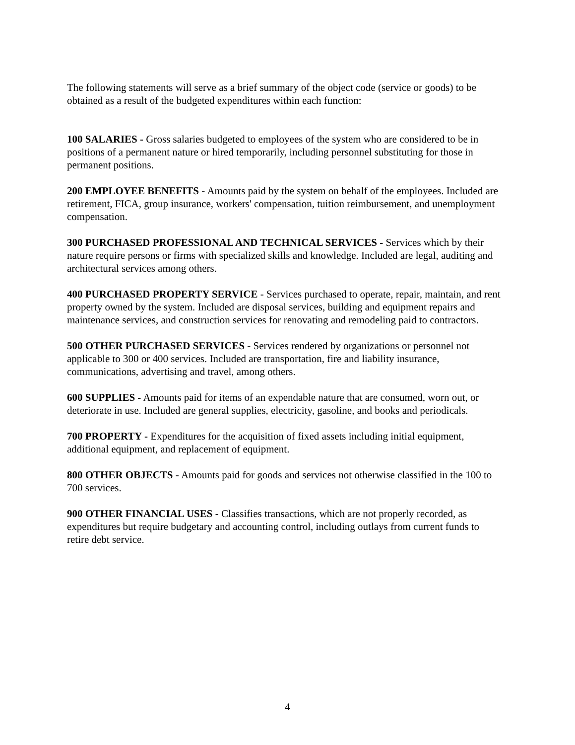The following statements will serve as a brief summary of the object code (service or goods) to be obtained as a result of the budgeted expenditures within each function:
100 SALARIES - Gross salaries budgeted to employees of the system who are considered to be in positions of a permanent nature or hired temporarily, including personnel substituting for those in permanent positions.
200 EMPLOYEE BENEFITS - Amounts paid by the system on behalf of the employees. Included are retirement, FICA, group insurance, workers' compensation, tuition reimbursement, and unemployment compensation.
300 PURCHASED PROFESSIONAL AND TECHNICAL SERVICES - Services which by their nature require persons or firms with specialized skills and knowledge. Included are legal, auditing and architectural services among others.
400 PURCHASED PROPERTY SERVICE - Services purchased to operate, repair, maintain, and rent property owned by the system. Included are disposal services, building and equipment repairs and maintenance services, and construction services for renovating and remodeling paid to contractors.
500 OTHER PURCHASED SERVICES - Services rendered by organizations or personnel not applicable to 300 or 400 services. Included are transportation, fire and liability insurance, communications, advertising and travel, among others.
600 SUPPLIES - Amounts paid for items of an expendable nature that are consumed, worn out, or deteriorate in use. Included are general supplies, electricity, gasoline, and books and periodicals.
700 PROPERTY - Expenditures for the acquisition of fixed assets including initial equipment, additional equipment, and replacement of equipment.
800 OTHER OBJECTS - Amounts paid for goods and services not otherwise classified in the 100 to 700 services.
900 OTHER FINANCIAL USES - Classifies transactions, which are not properly recorded, as expenditures but require budgetary and accounting control, including outlays from current funds to retire debt service.
4